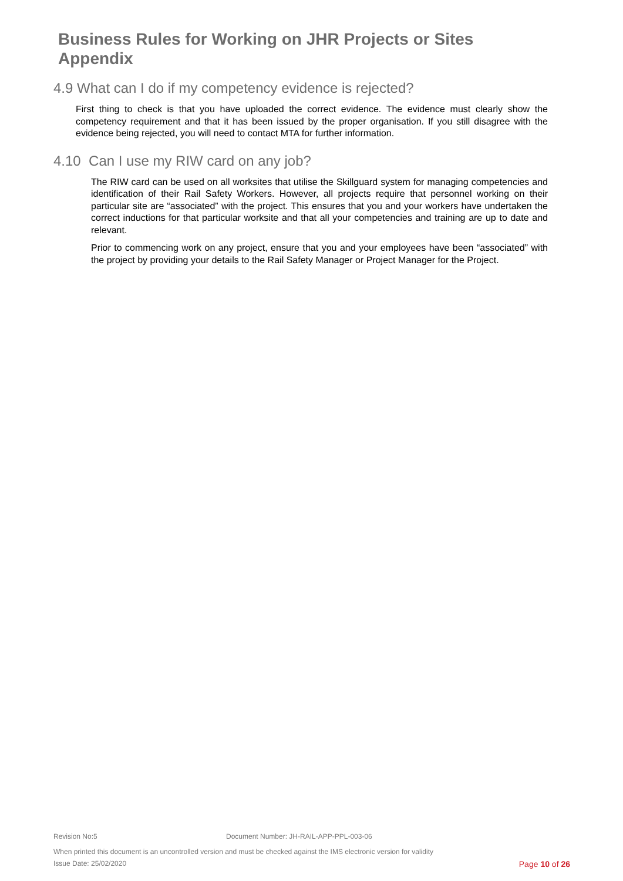Business Rules for Working on JHR Projects or Sites
Appendix
4.9 What can I do if my competency evidence is rejected?
First thing to check is that you have uploaded the correct evidence. The evidence must clearly show the competency requirement and that it has been issued by the proper organisation. If you still disagree with the evidence being rejected, you will need to contact MTA for further information.
4.10 Can I use my RIW card on any job?
The RIW card can be used on all worksites that utilise the Skillguard system for managing competencies and identification of their Rail Safety Workers. However, all projects require that personnel working on their particular site are “associated” with the project. This ensures that you and your workers have undertaken the correct inductions for that particular worksite and that all your competencies and training are up to date and relevant.
Prior to commencing work on any project, ensure that you and your employees have been “associated” with the project by providing your details to the Rail Safety Manager or Project Manager for the Project.
Revision No:5 Document Number: JH-RAIL-APP-PPL-003-06
When printed this document is an uncontrolled version and must be checked against the IMS electronic version for validity
Issue Date: 25/02/2020 Page 10 of 26